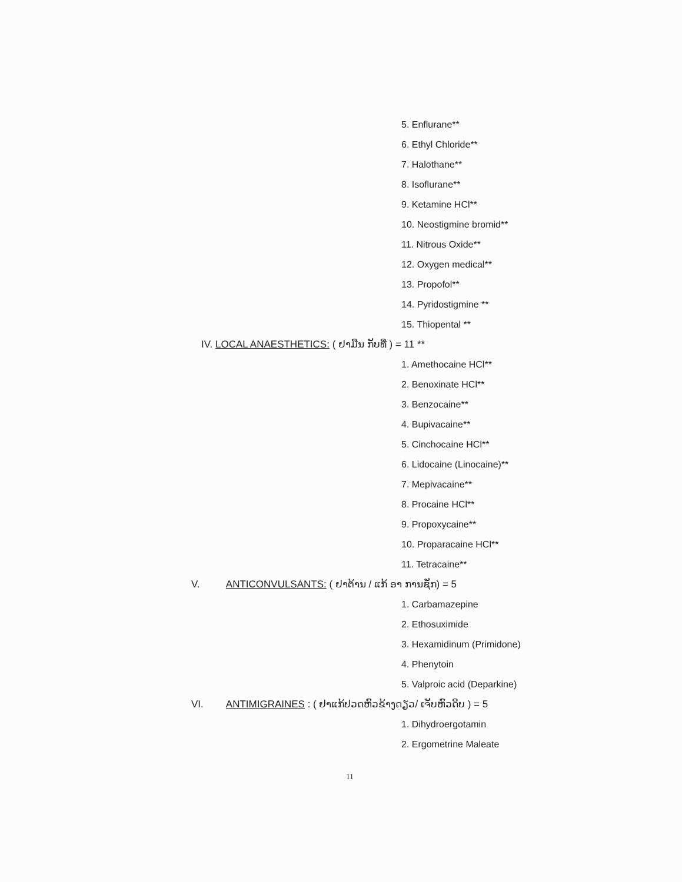5. Enflurane**
6. Ethyl Chloride**
7. Halothane**
8. Isoflurane**
9. Ketamine HCl**
10. Neostigmine bromid**
11. Nitrous Oxide**
12. Oxygen medical**
13. Propofol**
14. Pyridostigmine **
15. Thiopental **
IV. LOCAL ANAESTHETICS: ( ຢາມືນ ກັບທີ່ ) = 11 **
1. Amethocaine HCl**
2. Benoxinate HCl**
3. Benzocaine**
4. Bupivacaine**
5. Cinchocaine HCl**
6. Lidocaine (Linocaine)**
7. Mepivacaine**
8. Procaine HCl**
9. Propoxycaine**
10. Proparacaine HCl**
11. Tetracaine**
V. ANTICONVULSANTS: ( ຢາຕ້ານ / ແກ້ ອາ ການຊັກ) = 5
1. Carbamazepine
2. Ethosuximide
3. Hexamidinum (Primidone)
4. Phenytoin
5. Valproic acid (Deparkine)
VI. ANTIMIGRAINES : ( ຢາແກ້ປວດຫົວຂ້າງດຽວ/ ເຈັບຫົວດິບ ) = 5
1. Dihydroergotamin
2. Ergometrine Maleate
11